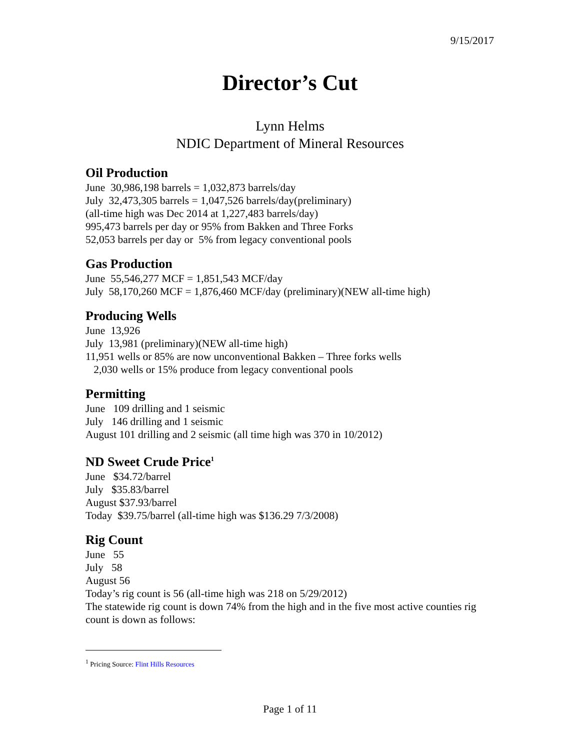9/15/2017
Director’s Cut
Lynn Helms
NDIC Department of Mineral Resources
Oil Production
June 30,986,198 barrels = 1,032,873 barrels/day
July 32,473,305 barrels = 1,047,526 barrels/day(preliminary)
(all-time high was Dec 2014 at 1,227,483 barrels/day)
995,473 barrels per day or 95% from Bakken and Three Forks
52,053 barrels per day or 5% from legacy conventional pools
Gas Production
June 55,546,277 MCF = 1,851,543 MCF/day
July 58,170,260 MCF = 1,876,460 MCF/day (preliminary)(NEW all-time high)
Producing Wells
June 13,926
July 13,981 (preliminary)(NEW all-time high)
11,951 wells or 85% are now unconventional Bakken – Three forks wells
2,030 wells or 15% produce from legacy conventional pools
Permitting
June 109 drilling and 1 seismic
July 146 drilling and 1 seismic
August 101 drilling and 2 seismic (all time high was 370 in 10/2012)
ND Sweet Crude Price<sup>1</sup>
June $34.72/barrel
July $35.83/barrel
August $37.93/barrel
Today $39.75/barrel (all-time high was $136.29 7/3/2008)
Rig Count
June 55
July 58
August 56
Today’s rig count is 56 (all-time high was 218 on 5/29/2012)
The statewide rig count is down 74% from the high and in the five most active counties rig count is down as follows:
<sup>1</sup> Pricing Source: Flint Hills Resources
Page 1 of 11